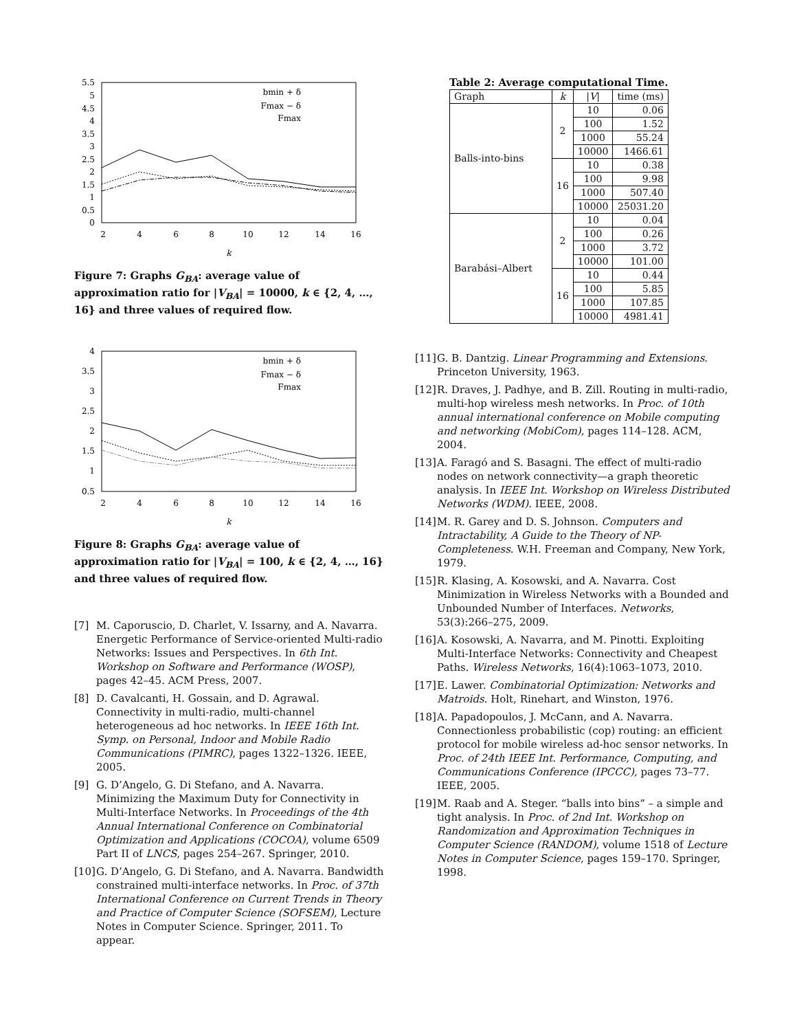5.5
5
4.5
4
3.5
3
2.5
2
1.5
1
0.5
0
2
4
6
8
10
12
14
16
k
bmin + δ
Fmax − δ
Fmax
Figure 7: Graphs G<sub>BA</sub>: average value of approximation ratio for |V<sub>BA</sub>| = 10000, k ∈ {2, 4, …, 16} and three values of required flow.
4
3.5
3
2.5
2
1.5
1
0.5
2
4
6
8
10
12
14
16
k
bmin + δ
Fmax − δ
Fmax
Figure 8: Graphs G<sub>BA</sub>: average value of approximation ratio for |V<sub>BA</sub>| = 100, k ∈ {2, 4, …, 16} and three values of required flow.
[7] M. Caporuscio, D. Charlet, V. Issarny, and A. Navarra. Energetic Performance of Service-oriented Multi-radio Networks: Issues and Perspectives. In 6th Int. Workshop on Software and Performance (WOSP), pages 42–45. ACM Press, 2007.
[8] D. Cavalcanti, H. Gossain, and D. Agrawal. Connectivity in multi-radio, multi-channel heterogeneous ad hoc networks. In IEEE 16th Int. Symp. on Personal, Indoor and Mobile Radio Communications (PIMRC), pages 1322–1326. IEEE, 2005.
[9] G. D’Angelo, G. Di Stefano, and A. Navarra. Minimizing the Maximum Duty for Connectivity in Multi-Interface Networks. In Proceedings of the 4th Annual International Conference on Combinatorial Optimization and Applications (COCOA), volume 6509 Part II of LNCS, pages 254–267. Springer, 2010.
[10] G. D’Angelo, G. Di Stefano, and A. Navarra. Bandwidth constrained multi-interface networks. In Proc. of 37th International Conference on Current Trends in Theory and Practice of Computer Science (SOFSEM), Lecture Notes in Computer Science. Springer, 2011. To appear.
Table 2: Average computational Time.
| Graph | k | / V / | time (ms) |
| --- | --- | --- | --- |
| Balls-into-bins | 2 | 10 | 0.06 |
| | | 100 | 1.52 |
| | | 1000 | 55.24 |
| | | 10000 | 1466.61 |
| | 16 | 10 | 0.38 |
| | | 100 | 9.98 |
| | | 1000 | 507.40 |
| | | 10000 | 25031.20 |
| Barabási–Albert | 2 | 10 | 0.04 |
| | | 100 | 0.26 |
| | | 1000 | 3.72 |
| | | 10000 | 101.00 |
| | 16 | 10 | 0.44 |
| | | 100 | 5.85 |
| | | 1000 | 107.85 |
| | | 10000 | 4981.41 |
[11] G. B. Dantzig. Linear Programming and Extensions. Princeton University, 1963.
[12] R. Draves, J. Padhye, and B. Zill. Routing in multi-radio, multi-hop wireless mesh networks. In Proc. of 10th annual international conference on Mobile computing and networking (MobiCom), pages 114–128. ACM, 2004.
[13] A. Faragó and S. Basagni. The effect of multi-radio nodes on network connectivity—a graph theoretic analysis. In IEEE Int. Workshop on Wireless Distributed Networks (WDM). IEEE, 2008.
[14] M. R. Garey and D. S. Johnson. Computers and Intractability, A Guide to the Theory of NP-Completeness. W.H. Freeman and Company, New York, 1979.
[15] R. Klasing, A. Kosowski, and A. Navarra. Cost Minimization in Wireless Networks with a Bounded and Unbounded Number of Interfaces. Networks, 53(3):266–275, 2009.
[16] A. Kosowski, A. Navarra, and M. Pinotti. Exploiting Multi-Interface Networks: Connectivity and Cheapest Paths. Wireless Networks, 16(4):1063–1073, 2010.
[17] E. Lawer. Combinatorial Optimization: Networks and Matroids. Holt, Rinehart, and Winston, 1976.
[18] A. Papadopoulos, J. McCann, and A. Navarra. Connectionless probabilistic (cop) routing: an efficient protocol for mobile wireless ad-hoc sensor networks. In Proc. of 24th IEEE Int. Performance, Computing, and Communications Conference (IPCCC), pages 73–77. IEEE, 2005.
[19] M. Raab and A. Steger. “balls into bins” – a simple and tight analysis. In Proc. of 2nd Int. Workshop on Randomization and Approximation Techniques in Computer Science (RANDOM), volume 1518 of Lecture Notes in Computer Science, pages 159–170. Springer, 1998.